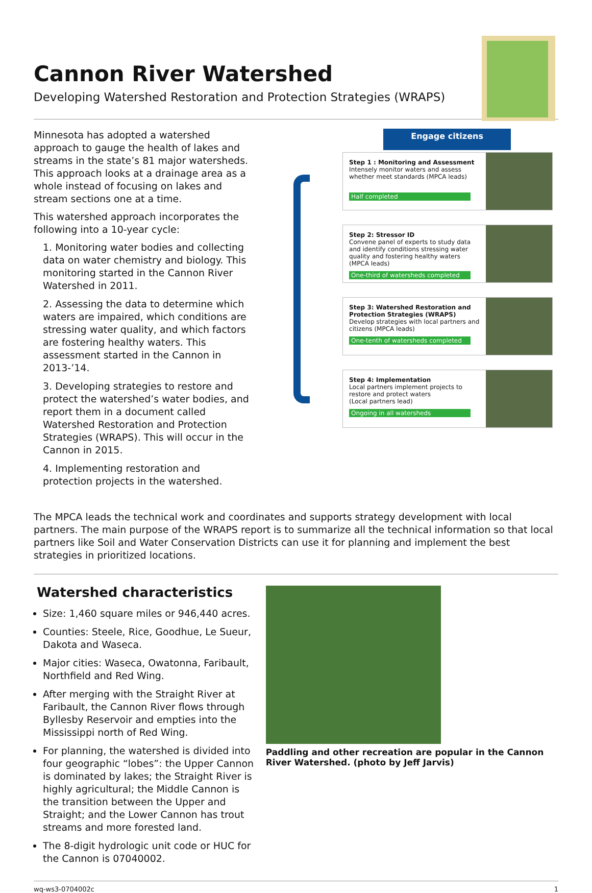Cannon River Watershed
Developing Watershed Restoration and Protection Strategies (WRAPS)
Minnesota has adopted a watershed approach to gauge the health of lakes and streams in the state’s 81 major watersheds. This approach looks at a drainage area as a whole instead of focusing on lakes and stream sections one at a time.
This watershed approach incorporates the following into a 10-year cycle:
1. Monitoring water bodies and collecting data on water chemistry and biology. This monitoring started in the Cannon River Watershed in 2011.
2. Assessing the data to determine which waters are impaired, which conditions are stressing water quality, and which factors are fostering healthy waters. This assessment started in the Cannon in 2013-’14.
3. Developing strategies to restore and protect the watershed’s water bodies, and report them in a document called Watershed Restoration and Protection Strategies (WRAPS). This will occur in the Cannon in 2015.
4. Implementing restoration and protection projects in the watershed.
Engage citizens
Step 1 : Monitoring and Assessment
Intensely monitor waters and assess whether meet standards (MPCA leads)
Half completed
Step 2: Stressor ID
Convene panel of experts to study data and identify conditions stressing water quality and fostering healthy waters (MPCA leads)
One-third of watersheds completed
Step 3: Watershed Restoration and Protection Strategies (WRAPS)
Develop strategies with local partners and citizens (MPCA leads)
One-tenth of watersheds completed
Step 4: Implementation
Local partners implement projects to restore and protect waters
(Local partners lead)
Ongoing in all watersheds
The MPCA leads the technical work and coordinates and supports strategy development with local partners. The main purpose of the WRAPS report is to summarize all the technical information so that local partners like Soil and Water Conservation Districts can use it for planning and implement the best strategies in prioritized locations.
Watershed characteristics
Size: 1,460 square miles or 946,440 acres.
Counties: Steele, Rice, Goodhue, Le Sueur, Dakota and Waseca.
Major cities: Waseca, Owatonna, Faribault, Northfield and Red Wing.
After merging with the Straight River at Faribault, the Cannon River flows through Byllesby Reservoir and empties into the Mississippi north of Red Wing.
For planning, the watershed is divided into four geographic “lobes”: the Upper Cannon is dominated by lakes; the Straight River is highly agricultural; the Middle Cannon is the transition between the Upper and Straight; and the Lower Cannon has trout streams and more forested land.
The 8-digit hydrologic unit code or HUC for the Cannon is 07040002.
Paddling and other recreation are popular in the Cannon River Watershed. (photo by Jeff Jarvis)
wq-ws3-0704002c 1